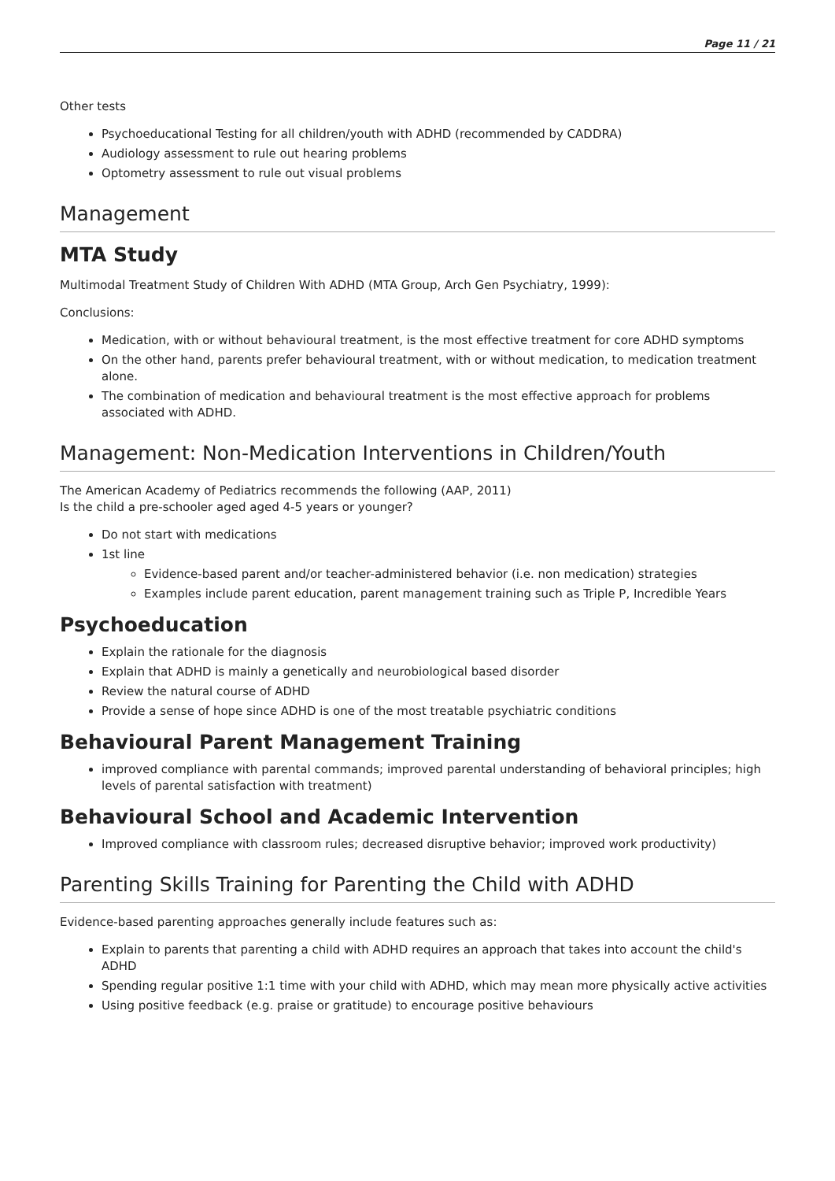Page 11 / 21
Other tests
Psychoeducational Testing for all children/youth with ADHD (recommended by CADDRA)
Audiology assessment to rule out hearing problems
Optometry assessment to rule out visual problems
Management
MTA Study
Multimodal Treatment Study of Children With ADHD (MTA Group, Arch Gen Psychiatry, 1999):
Conclusions:
Medication, with or without behavioural treatment, is the most effective treatment for core ADHD symptoms
On the other hand, parents prefer behavioural treatment, with or without medication, to medication treatment alone.
The combination of medication and behavioural treatment is the most effective approach for problems associated with ADHD.
Management: Non-Medication Interventions in Children/Youth
The American Academy of Pediatrics recommends the following (AAP, 2011)
Is the child a pre-schooler aged aged 4-5 years or younger?
Do not start with medications
1st line
Evidence-based parent and/or teacher-administered behavior (i.e. non medication) strategies
Examples include parent education, parent management training such as Triple P, Incredible Years
Psychoeducation
Explain the rationale for the diagnosis
Explain that ADHD is mainly a genetically and neurobiological based disorder
Review the natural course of ADHD
Provide a sense of hope since ADHD is one of the most treatable psychiatric conditions
Behavioural Parent Management Training
improved compliance with parental commands; improved parental understanding of behavioral principles; high levels of parental satisfaction with treatment)
Behavioural School and Academic Intervention
Improved compliance with classroom rules; decreased disruptive behavior; improved work productivity)
Parenting Skills Training for Parenting the Child with ADHD
Evidence-based parenting approaches generally include features such as:
Explain to parents that parenting a child with ADHD requires an approach that takes into account the child's ADHD
Spending regular positive 1:1 time with your child with ADHD, which may mean more physically active activities
Using positive feedback (e.g. praise or gratitude) to encourage positive behaviours